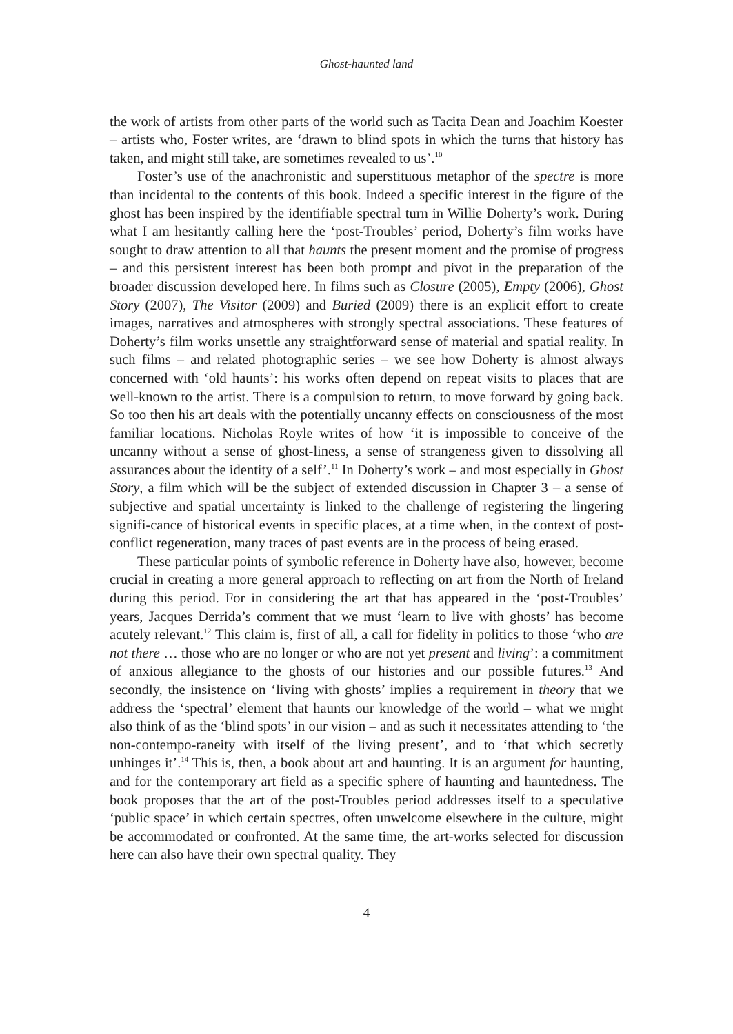Ghost-haunted land
the work of artists from other parts of the world such as Tacita Dean and Joachim Koester – artists who, Foster writes, are ‘drawn to blind spots in which the turns that history has taken, and might still take, are sometimes revealed to us’.<sup>10</sup>
Foster’s use of the anachronistic and superstituous metaphor of the spectre is more than incidental to the contents of this book. Indeed a specific interest in the figure of the ghost has been inspired by the identifiable spectral turn in Willie Doherty’s work. During what I am hesitantly calling here the ‘post-Troubles’ period, Doherty’s film works have sought to draw attention to all that haunts the present moment and the promise of progress – and this persistent interest has been both prompt and pivot in the preparation of the broader discussion developed here. In films such as Closure (2005), Empty (2006), Ghost Story (2007), The Visitor (2009) and Buried (2009) there is an explicit effort to create images, narratives and atmospheres with strongly spectral associations. These features of Doherty’s film works unsettle any straightforward sense of material and spatial reality. In such films – and related photographic series – we see how Doherty is almost always concerned with ‘old haunts’: his works often depend on repeat visits to places that are well-known to the artist. There is a compulsion to return, to move forward by going back. So too then his art deals with the potentially uncanny effects on consciousness of the most familiar locations. Nicholas Royle writes of how ‘it is impossible to conceive of the uncanny without a sense of ghost-liness, a sense of strangeness given to dissolving all assurances about the identity of a self’.<sup>11</sup> In Doherty’s work – and most especially in Ghost Story, a film which will be the subject of extended discussion in Chapter 3 – a sense of subjective and spatial uncertainty is linked to the challenge of registering the lingering signifi-cance of historical events in specific places, at a time when, in the context of post-conflict regeneration, many traces of past events are in the process of being erased.
These particular points of symbolic reference in Doherty have also, however, become crucial in creating a more general approach to reflecting on art from the North of Ireland during this period. For in considering the art that has appeared in the ‘post-Troubles’ years, Jacques Derrida’s comment that we must ‘learn to live with ghosts’ has become acutely relevant.<sup>12</sup> This claim is, first of all, a call for fidelity in politics to those ‘who are not there … those who are no longer or who are not yet present and living’: a commitment of anxious allegiance to the ghosts of our histories and our possible futures.<sup>13</sup> And secondly, the insistence on ‘living with ghosts’ implies a requirement in theory that we address the ‘spectral’ element that haunts our knowledge of the world – what we might also think of as the ‘blind spots’ in our vision – and as such it necessitates attending to ‘the non-contempo-raneity with itself of the living present’, and to ‘that which secretly unhinges it’.<sup>14</sup> This is, then, a book about art and haunting. It is an argument for haunting, and for the contemporary art field as a specific sphere of haunting and hauntedness. The book proposes that the art of the post-Troubles period addresses itself to a speculative ‘public space’ in which certain spectres, often unwelcome elsewhere in the culture, might be accommodated or confronted. At the same time, the art-works selected for discussion here can also have their own spectral quality. They
4